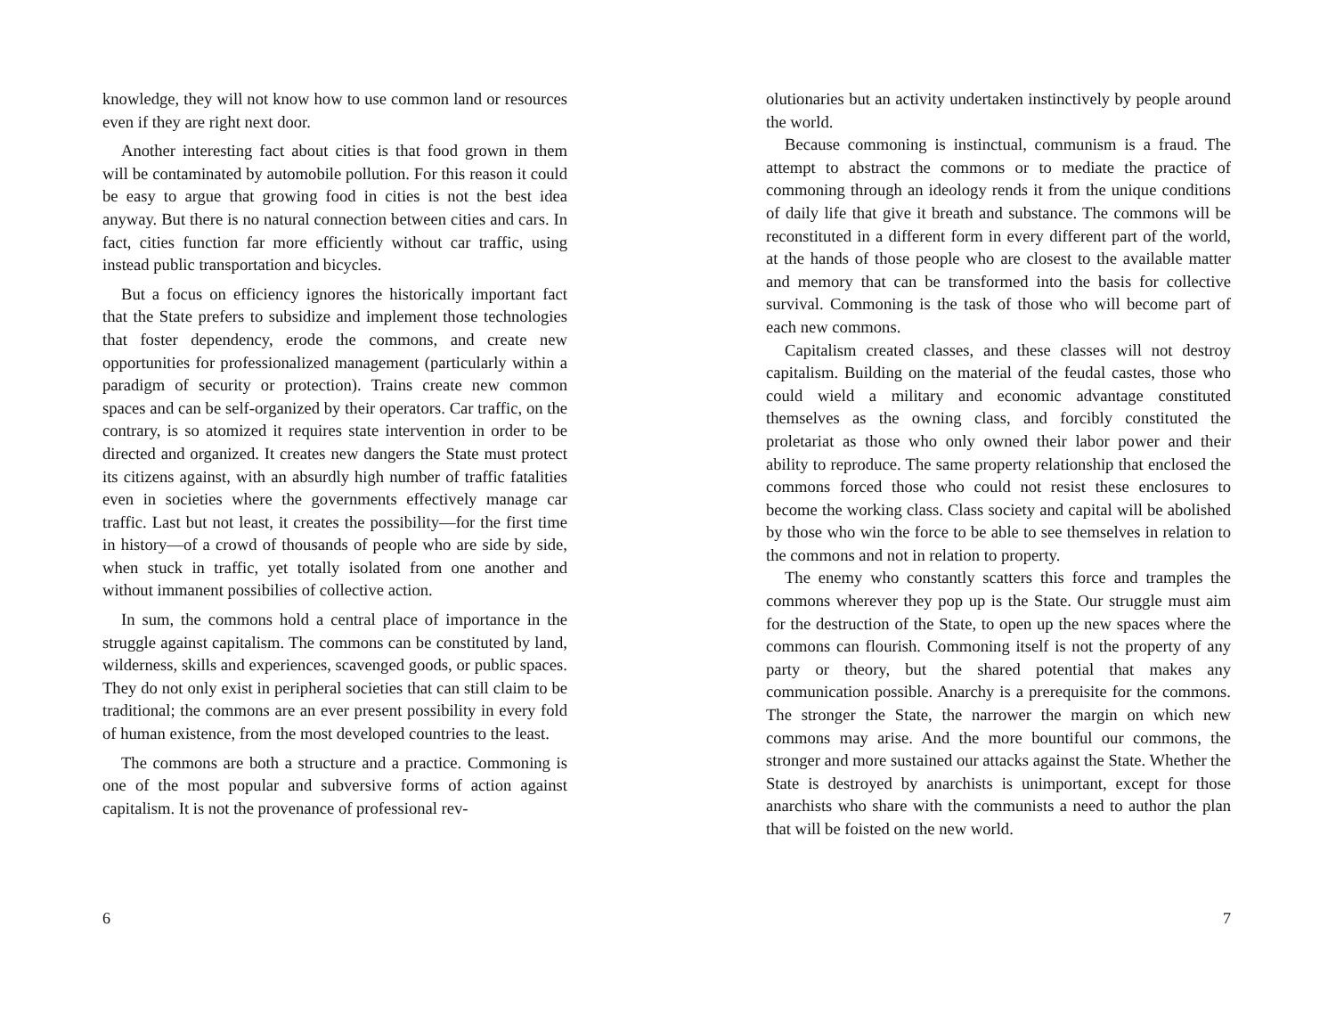knowledge, they will not know how to use common land or resources even if they are right next door.
Another interesting fact about cities is that food grown in them will be contaminated by automobile pollution. For this reason it could be easy to argue that growing food in cities is not the best idea anyway. But there is no natural connection between cities and cars. In fact, cities function far more efficiently without car traffic, using instead public transportation and bicycles.
But a focus on efficiency ignores the historically important fact that the State prefers to subsidize and implement those technologies that foster dependency, erode the commons, and create new opportunities for professionalized management (particularly within a paradigm of security or protection). Trains create new common spaces and can be self-organized by their operators. Car traffic, on the contrary, is so atomized it requires state intervention in order to be directed and organized. It creates new dangers the State must protect its citizens against, with an absurdly high number of traffic fatalities even in societies where the governments effectively manage car traffic. Last but not least, it creates the possibility—for the first time in history—of a crowd of thousands of people who are side by side, when stuck in traffic, yet totally isolated from one another and without immanent possibilies of collective action.
In sum, the commons hold a central place of importance in the struggle against capitalism. The commons can be constituted by land, wilderness, skills and experiences, scavenged goods, or public spaces. They do not only exist in peripheral societies that can still claim to be traditional; the commons are an ever present possibility in every fold of human existence, from the most developed countries to the least.
The commons are both a structure and a practice. Commoning is one of the most popular and subversive forms of action against capitalism. It is not the provenance of professional rev-
6
olutionaries but an activity undertaken instinctively by people around the world.
Because commoning is instinctual, communism is a fraud. The attempt to abstract the commons or to mediate the practice of commoning through an ideology rends it from the unique conditions of daily life that give it breath and substance. The commons will be reconstituted in a different form in every different part of the world, at the hands of those people who are closest to the available matter and memory that can be transformed into the basis for collective survival. Commoning is the task of those who will become part of each new commons.
Capitalism created classes, and these classes will not destroy capitalism. Building on the material of the feudal castes, those who could wield a military and economic advantage constituted themselves as the owning class, and forcibly constituted the proletariat as those who only owned their labor power and their ability to reproduce. The same property relationship that enclosed the commons forced those who could not resist these enclosures to become the working class. Class society and capital will be abolished by those who win the force to be able to see themselves in relation to the commons and not in relation to property.
The enemy who constantly scatters this force and tramples the commons wherever they pop up is the State. Our struggle must aim for the destruction of the State, to open up the new spaces where the commons can flourish. Commoning itself is not the property of any party or theory, but the shared potential that makes any communication possible. Anarchy is a prerequisite for the commons. The stronger the State, the narrower the margin on which new commons may arise. And the more bountiful our commons, the stronger and more sustained our attacks against the State. Whether the State is destroyed by anarchists is unimportant, except for those anarchists who share with the communists a need to author the plan that will be foisted on the new world.
7